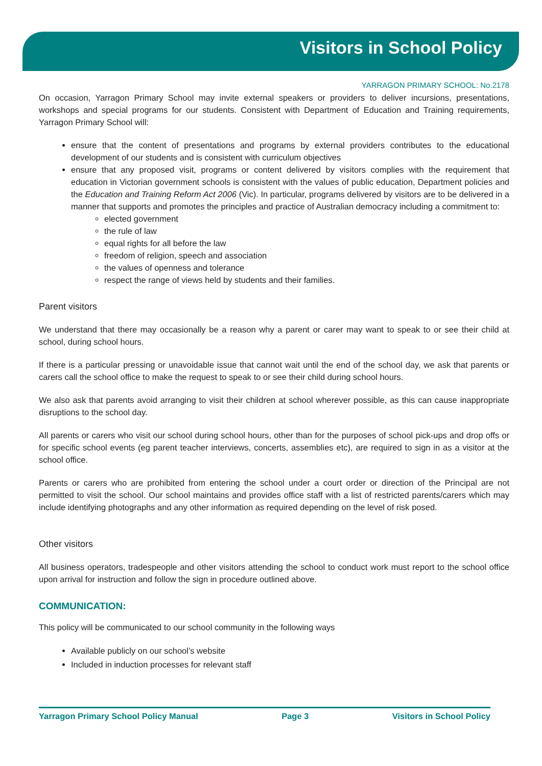Visitors in School Policy
YARRAGON PRIMARY SCHOOL: No.2178
On occasion, Yarragon Primary School may invite external speakers or providers to deliver incursions, presentations, workshops and special programs for our students. Consistent with Department of Education and Training requirements, Yarragon Primary School will:
ensure that the content of presentations and programs by external providers contributes to the educational development of our students and is consistent with curriculum objectives
ensure that any proposed visit, programs or content delivered by visitors complies with the requirement that education in Victorian government schools is consistent with the values of public education, Department policies and the Education and Training Reform Act 2006 (Vic). In particular, programs delivered by visitors are to be delivered in a manner that supports and promotes the principles and practice of Australian democracy including a commitment to:
elected government
the rule of law
equal rights for all before the law
freedom of religion, speech and association
the values of openness and tolerance
respect the range of views held by students and their families.
Parent visitors
We understand that there may occasionally be a reason why a parent or carer may want to speak to or see their child at school, during school hours.
If there is a particular pressing or unavoidable issue that cannot wait until the end of the school day, we ask that parents or carers call the school office to make the request to speak to or see their child during school hours.
We also ask that parents avoid arranging to visit their children at school wherever possible, as this can cause inappropriate disruptions to the school day.
All parents or carers who visit our school during school hours, other than for the purposes of school pick-ups and drop offs or for specific school events (eg parent teacher interviews, concerts, assemblies etc), are required to sign in as a visitor at the school office.
Parents or carers who are prohibited from entering the school under a court order or direction of the Principal are not permitted to visit the school. Our school maintains and provides office staff with a list of restricted parents/carers which may include identifying photographs and any other information as required depending on the level of risk posed.
Other visitors
All business operators, tradespeople and other visitors attending the school to conduct work must report to the school office upon arrival for instruction and follow the sign in procedure outlined above.
COMMUNICATION:
This policy will be communicated to our school community in the following ways
Available publicly on our school’s website
Included in induction processes for relevant staff
Yarragon Primary School Policy Manual Page 3 Visitors in School Policy